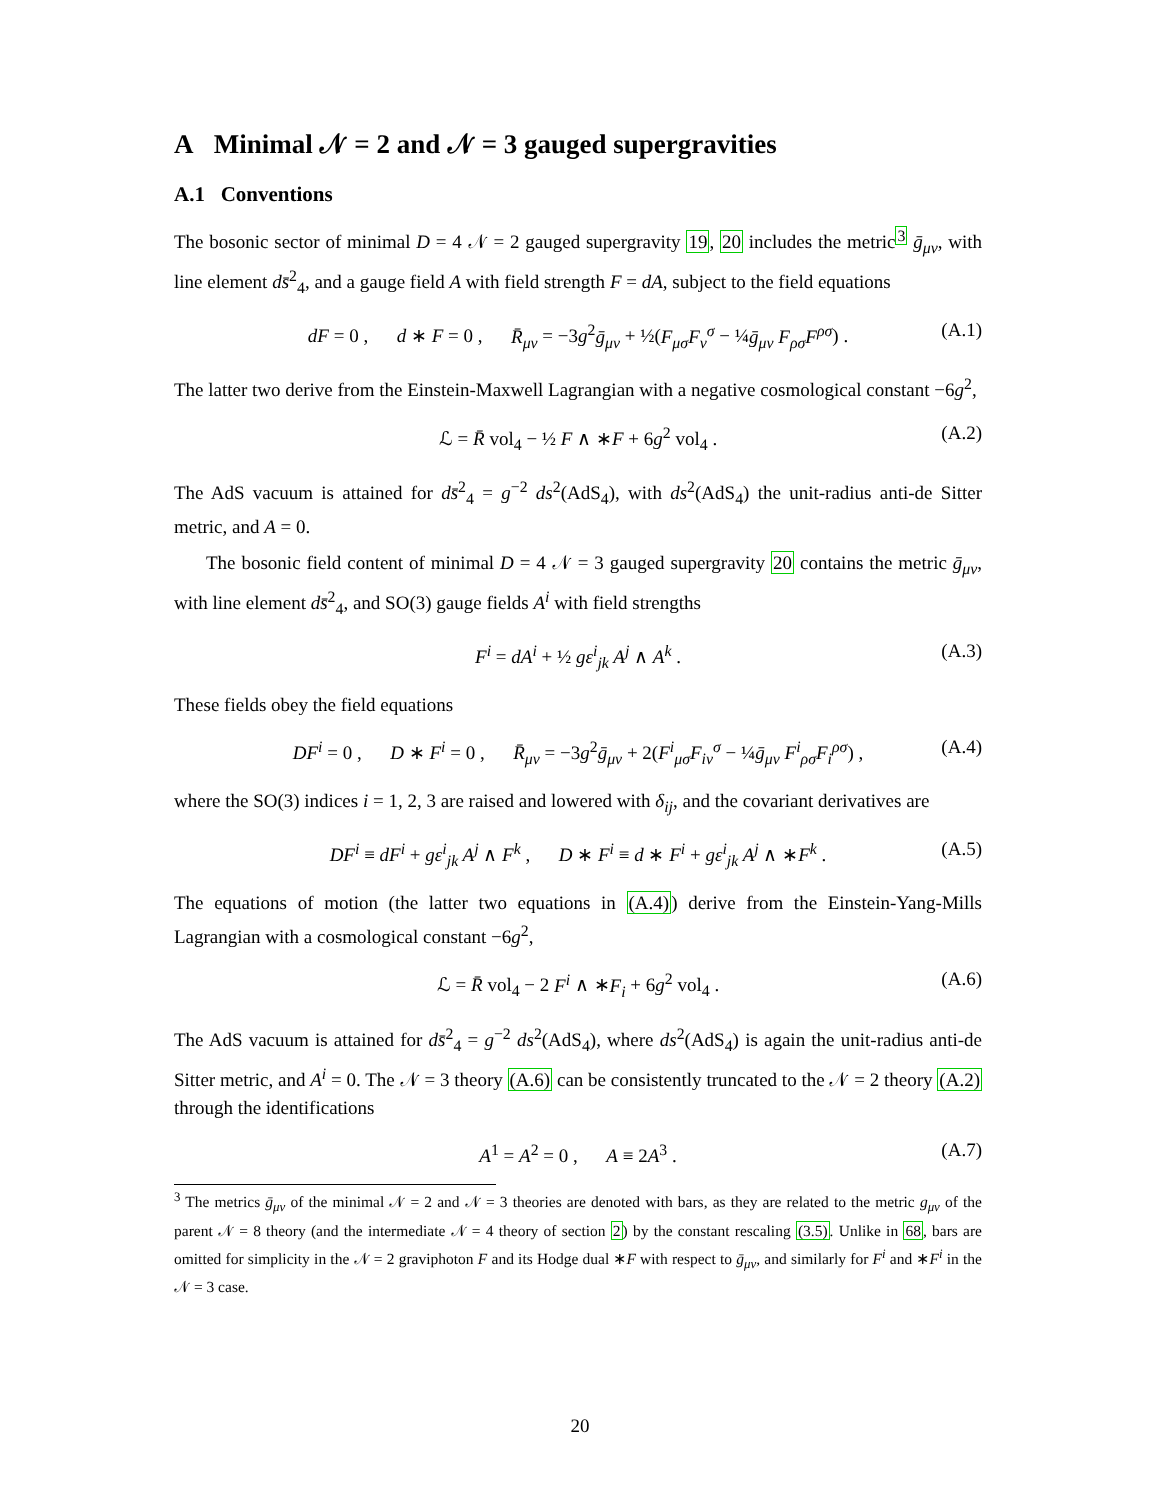A Minimal 𝒩 = 2 and 𝒩 = 3 gauged supergravities
A.1 Conventions
The bosonic sector of minimal D = 4 𝒩 = 2 gauged supergravity 19, 20 includes the metric<sup>3</sup> ḡ<sub>μν</sub>, with line element ds̄<sup>2</sup><sub>4</sub>, and a gauge field A with field strength F = dA, subject to the field equations
dF = 0 , d ∗ F = 0 , R̄<sub>μν</sub> = −3g<sup>2</sup>ḡ<sub>μν</sub> + ½(F<sub>μσ</sub>F<sub>ν</sub><sup>σ</sup> − ¼ḡ<sub>μν</sub> F<sub>ρσ</sub>F<sup>ρσ</sup>) . (A.1)
The latter two derive from the Einstein-Maxwell Lagrangian with a negative cosmological constant −6g<sup>2</sup>,
ℒ = R̄ vol<sub>4</sub> − ½ F ∧ ∗F + 6g<sup>2</sup> vol<sub>4</sub> . (A.2)
The AdS vacuum is attained for ds̄<sup>2</sup><sub>4</sub> = g<sup>−2</sup> ds<sup>2</sup>(AdS<sub>4</sub>), with ds<sup>2</sup>(AdS<sub>4</sub>) the unit-radius anti-de Sitter metric, and A = 0.
The bosonic field content of minimal D = 4 𝒩 = 3 gauged supergravity 20 contains the metric ḡ<sub>μν</sub>, with line element ds̄<sup>2</sup><sub>4</sub>, and SO(3) gauge fields A<sup>i</sup> with field strengths
F<sup>i</sup> = dA<sup>i</sup> + ½ gε<sup>i</sup><sub>jk</sub> A<sup>j</sup> ∧ A<sup>k</sup> . (A.3)
These fields obey the field equations
DF<sup>i</sup> = 0 , D ∗ F<sup>i</sup> = 0 , R̄<sub>μν</sub> = −3g<sup>2</sup>ḡ<sub>μν</sub> + 2(F<sup>i</sup><sub>μσ</sub>F<sub>iν</sub><sup>σ</sup> − ¼ḡ<sub>μν</sub> F<sup>i</sup><sub>ρσ</sub>F<sub>i</sub><sup>ρσ</sup>) , (A.4)
where the SO(3) indices i = 1, 2, 3 are raised and lowered with δ<sub>ij</sub>, and the covariant derivatives are
DF<sup>i</sup> ≡ dF<sup>i</sup> + gε<sup>i</sup><sub>jk</sub> A<sup>j</sup> ∧ F<sup>k</sup> , D ∗ F<sup>i</sup> ≡ d ∗ F<sup>i</sup> + gε<sup>i</sup><sub>jk</sub> A<sup>j</sup> ∧ ∗F<sup>k</sup> . (A.5)
The equations of motion (the latter two equations in (A.4)) derive from the Einstein-Yang-Mills Lagrangian with a cosmological constant −6g<sup>2</sup>,
ℒ = R̄ vol<sub>4</sub> − 2 F<sup>i</sup> ∧ ∗F<sub>i</sub> + 6g<sup>2</sup> vol<sub>4</sub> . (A.6)
The AdS vacuum is attained for ds̄<sup>2</sup><sub>4</sub> = g<sup>−2</sup> ds<sup>2</sup>(AdS<sub>4</sub>), where ds<sup>2</sup>(AdS<sub>4</sub>) is again the unit-radius anti-de Sitter metric, and A<sup>i</sup> = 0. The 𝒩 = 3 theory (A.6) can be consistently truncated to the 𝒩 = 2 theory (A.2) through the identifications
A<sup>1</sup> = A<sup>2</sup> = 0 , A ≡ 2A<sup>3</sup> . (A.7)
<sup>3</sup> The metrics ḡ<sub>μν</sub> of the minimal 𝒩 = 2 and 𝒩 = 3 theories are denoted with bars, as they are related to the metric g<sub>μν</sub> of the parent 𝒩 = 8 theory (and the intermediate 𝒩 = 4 theory of section 2) by the constant rescaling (3.5). Unlike in 68, bars are omitted for simplicity in the 𝒩 = 2 graviphoton F and its Hodge dual ∗F with respect to ḡ<sub>μν</sub>, and similarly for F<sup>i</sup> and ∗F<sup>i</sup> in the 𝒩 = 3 case.
20